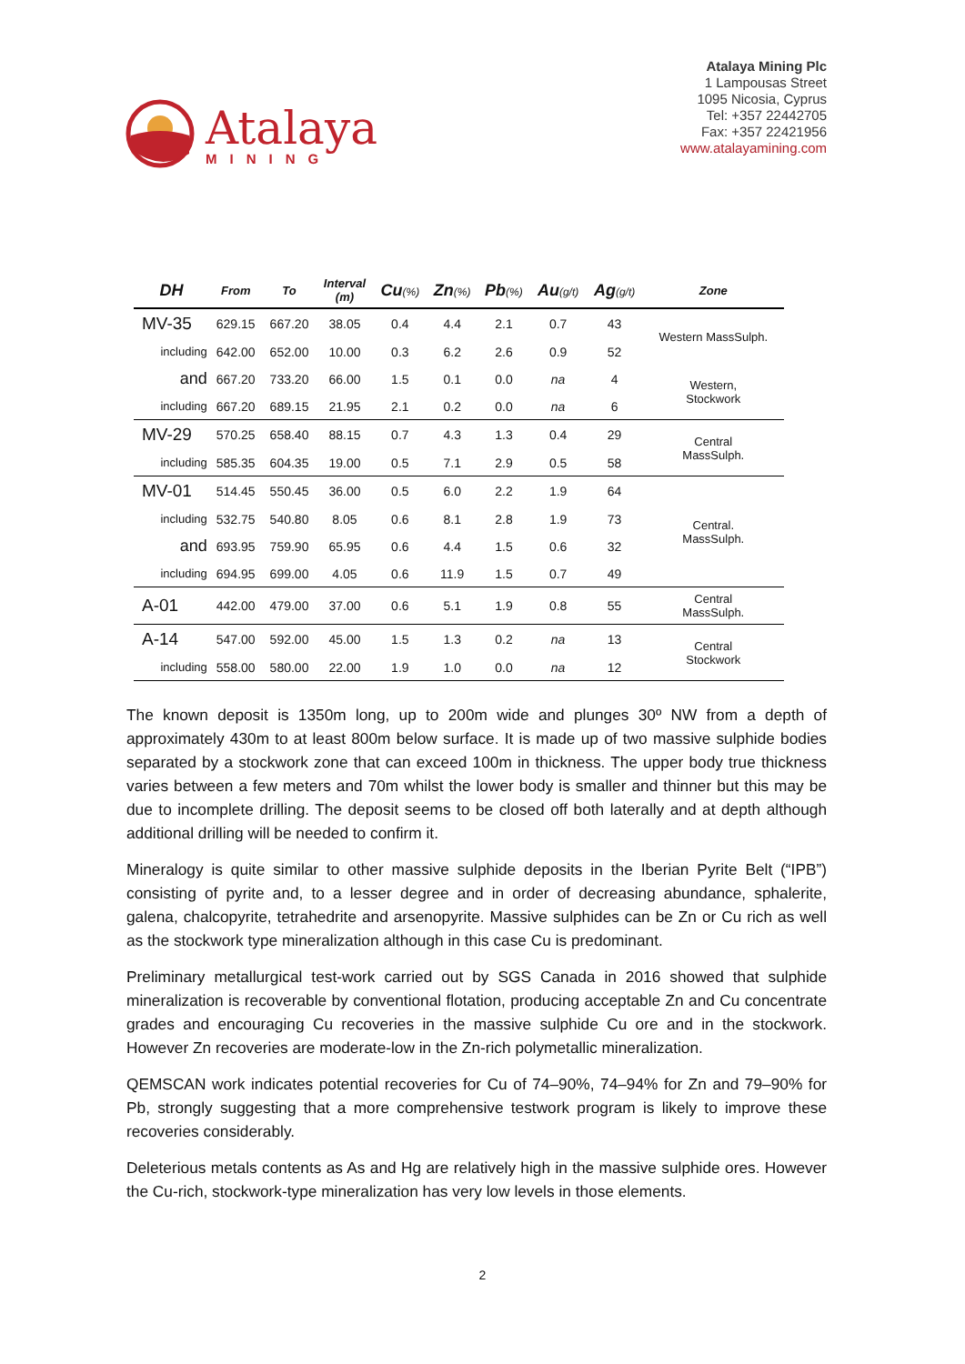Atalaya
MINING
Atalaya Mining Plc
1 Lampousas Street
1095 Nicosia, Cyprus
Tel: +357 22442705
Fax: +357 22421956
www.atalayamining.com
| DH | From | To | Interval (m) | Cu (%) | Zn (%) | Pb (%) | Au (g/t) | Ag (g/t) | Zone |
| --- | --- | --- | --- | --- | --- | --- | --- | --- | --- |
| MV-35 | 629.15 | 667.20 | 38.05 | 0.4 | 4.4 | 2.1 | 0.7 | 43 | Western MassSulph. |
| including | 642.00 | 652.00 | 10.00 | 0.3 | 6.2 | 2.6 | 0.9 | 52 | |
| and | 667.20 | 733.20 | 66.00 | 1.5 | 0.1 | 0.0 | na | 4 | Western, Stockwork |
| including | 667.20 | 689.15 | 21.95 | 2.1 | 0.2 | 0.0 | na | 6 | |
| MV-29 | 570.25 | 658.40 | 88.15 | 0.7 | 4.3 | 1.3 | 0.4 | 29 | Central MassSulph. |
| including | 585.35 | 604.35 | 19.00 | 0.5 | 7.1 | 2.9 | 0.5 | 58 | |
| MV-01 | 514.45 | 550.45 | 36.00 | 0.5 | 6.0 | 2.2 | 1.9 | 64 | Central. MassSulph. |
| including | 532.75 | 540.80 | 8.05 | 0.6 | 8.1 | 2.8 | 1.9 | 73 | |
| and | 693.95 | 759.90 | 65.95 | 0.6 | 4.4 | 1.5 | 0.6 | 32 | |
| including | 694.95 | 699.00 | 4.05 | 0.6 | 11.9 | 1.5 | 0.7 | 49 | |
| A-01 | 442.00 | 479.00 | 37.00 | 0.6 | 5.1 | 1.9 | 0.8 | 55 | Central MassSulph. |
| A-14 | 547.00 | 592.00 | 45.00 | 1.5 | 1.3 | 0.2 | na | 13 | Central Stockwork |
| including | 558.00 | 580.00 | 22.00 | 1.9 | 1.0 | 0.0 | na | 12 | |
The known deposit is 1350m long, up to 200m wide and plunges 30º NW from a depth of approximately 430m to at least 800m below surface. It is made up of two massive sulphide bodies separated by a stockwork zone that can exceed 100m in thickness. The upper body true thickness varies between a few meters and 70m whilst the lower body is smaller and thinner but this may be due to incomplete drilling. The deposit seems to be closed off both laterally and at depth although additional drilling will be needed to confirm it.
Mineralogy is quite similar to other massive sulphide deposits in the Iberian Pyrite Belt (“IPB”) consisting of pyrite and, to a lesser degree and in order of decreasing abundance, sphalerite, galena, chalcopyrite, tetrahedrite and arsenopyrite. Massive sulphides can be Zn or Cu rich as well as the stockwork type mineralization although in this case Cu is predominant.
Preliminary metallurgical test-work carried out by SGS Canada in 2016 showed that sulphide mineralization is recoverable by conventional flotation, producing acceptable Zn and Cu concentrate grades and encouraging Cu recoveries in the massive sulphide Cu ore and in the stockwork. However Zn recoveries are moderate-low in the Zn-rich polymetallic mineralization.
QEMSCAN work indicates potential recoveries for Cu of 74–90%, 74–94% for Zn and 79–90% for Pb, strongly suggesting that a more comprehensive testwork program is likely to improve these recoveries considerably.
Deleterious metals contents as As and Hg are relatively high in the massive sulphide ores. However the Cu-rich, stockwork-type mineralization has very low levels in those elements.
2